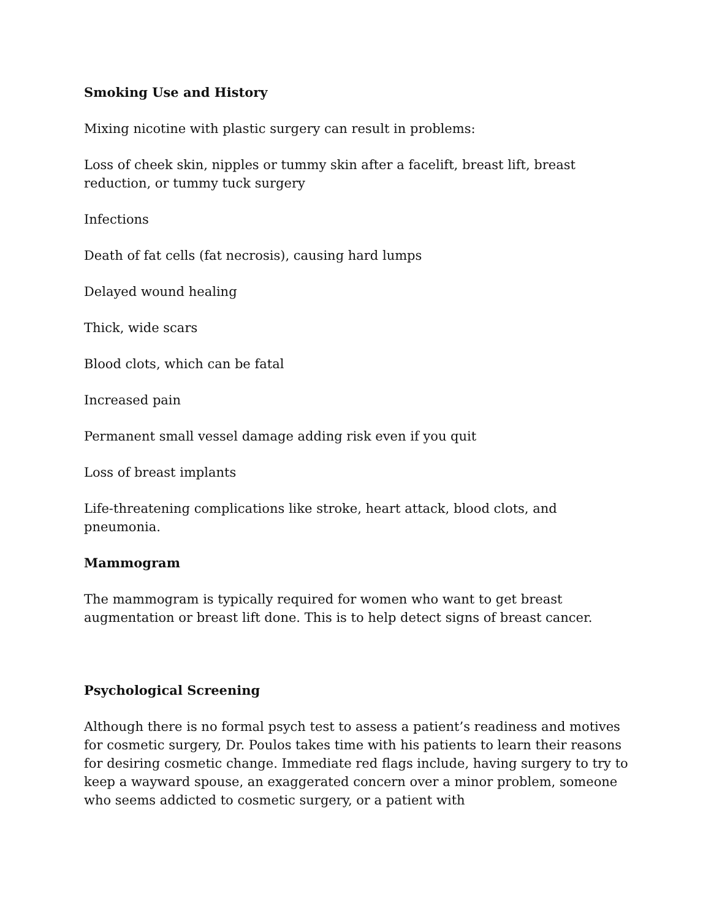Smoking Use and History
Mixing nicotine with plastic surgery can result in problems:
Loss of cheek skin, nipples or tummy skin after a facelift, breast lift, breast reduction, or tummy tuck surgery
Infections
Death of fat cells (fat necrosis), causing hard lumps
Delayed wound healing
Thick, wide scars
Blood clots, which can be fatal
Increased pain
Permanent small vessel damage adding risk even if you quit
Loss of breast implants
Life-threatening complications like stroke, heart attack, blood clots, and pneumonia.
Mammogram
The mammogram is typically required for women who want to get breast augmentation or breast lift done. This is to help detect signs of breast cancer.
Psychological Screening
Although there is no formal psych test to assess a patient’s readiness and motives for cosmetic surgery, Dr. Poulos takes time with his patients to learn their reasons for desiring cosmetic change. Immediate red flags include, having surgery to try to keep a wayward spouse, an exaggerated concern over a minor problem, someone who seems addicted to cosmetic surgery, or a patient with